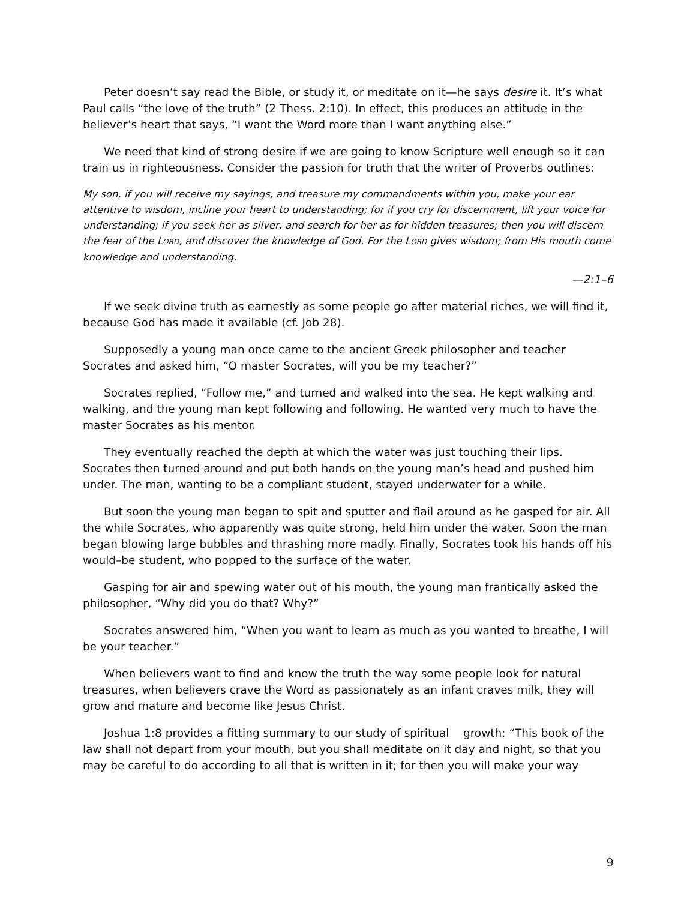Peter doesn’t say read the Bible, or study it, or meditate on it—he says desire it. It’s what Paul calls “the love of the truth” (2 Thess. 2:10). In effect, this produces an attitude in the believer’s heart that says, “I want the Word more than I want anything else.”
We need that kind of strong desire if we are going to know Scripture well enough so it can train us in righteousness. Consider the passion for truth that the writer of Proverbs outlines:
My son, if you will receive my sayings, and treasure my commandments within you, make your ear attentive to wisdom, incline your heart to understanding; for if you cry for discernment, lift your voice for understanding; if you seek her as silver, and search for her as for hidden treasures; then you will discern the fear of the LORD, and discover the knowledge of God. For the LORD gives wisdom; from His mouth come knowledge and understanding.
—2:1–6
If we seek divine truth as earnestly as some people go after material riches, we will find it, because God has made it available (cf. Job 28).
Supposedly a young man once came to the ancient Greek philosopher and teacher Socrates and asked him, “O master Socrates, will you be my teacher?”
Socrates replied, “Follow me,” and turned and walked into the sea. He kept walking and walking, and the young man kept following and following. He wanted very much to have the master Socrates as his mentor.
They eventually reached the depth at which the water was just touching their lips. Socrates then turned around and put both hands on the young man’s head and pushed him under. The man, wanting to be a compliant student, stayed underwater for a while.
But soon the young man began to spit and sputter and flail around as he gasped for air. All the while Socrates, who apparently was quite strong, held him under the water. Soon the man began blowing large bubbles and thrashing more madly. Finally, Socrates took his hands off his would–be student, who popped to the surface of the water.
Gasping for air and spewing water out of his mouth, the young man frantically asked the philosopher, “Why did you do that? Why?”
Socrates answered him, “When you want to learn as much as you wanted to breathe, I will be your teacher.”
When believers want to find and know the truth the way some people look for natural treasures, when believers crave the Word as passionately as an infant craves milk, they will grow and mature and become like Jesus Christ.
Joshua 1:8 provides a fitting summary to our study of spiritual growth: “This book of the law shall not depart from your mouth, but you shall meditate on it day and night, so that you may be careful to do according to all that is written in it; for then you will make your way
9